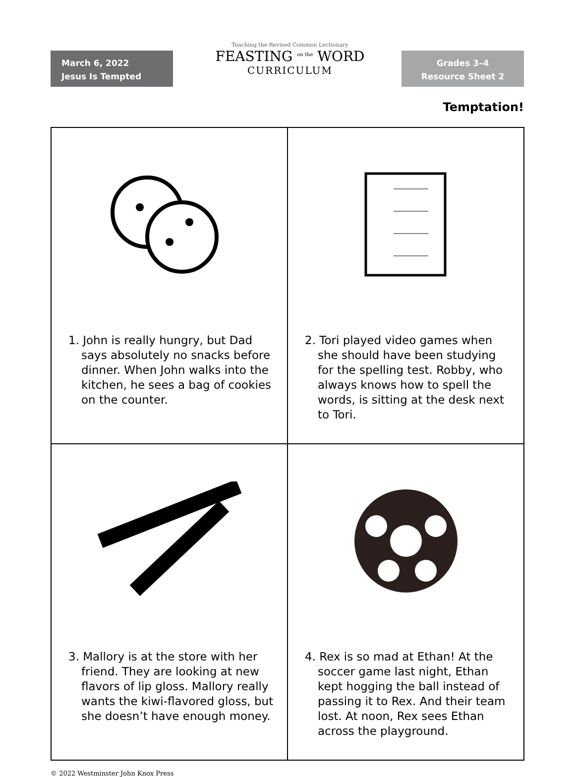March 6, 2022
Jesus Is Tempted
Teaching the Revised Common Lectionary
FEASTING <sup>on the</sup> WORD
CURRICULUM
Grades 3–4
Resource Sheet 2
Temptation!
| 1. John is really hungry, but Dad says absolutely no snacks before dinner. When John walks into the kitchen, he sees a bag of cookies on the counter. | 2. Tori played video games when she should have been studying for the spelling test. Robby, who always knows how to spell the words, is sitting at the desk next to Tori. |
| 3. Mallory is at the store with her friend. They are looking at new flavors of lip gloss. Mallory really wants the kiwi-flavored gloss, but she doesn’t have enough money. | 4. Rex is so mad at Ethan! At the soccer game last night, Ethan kept hogging the ball instead of passing it to Rex. And their team lost. At noon, Rex sees Ethan across the playground. |
© 2022 Westminster John Knox Press